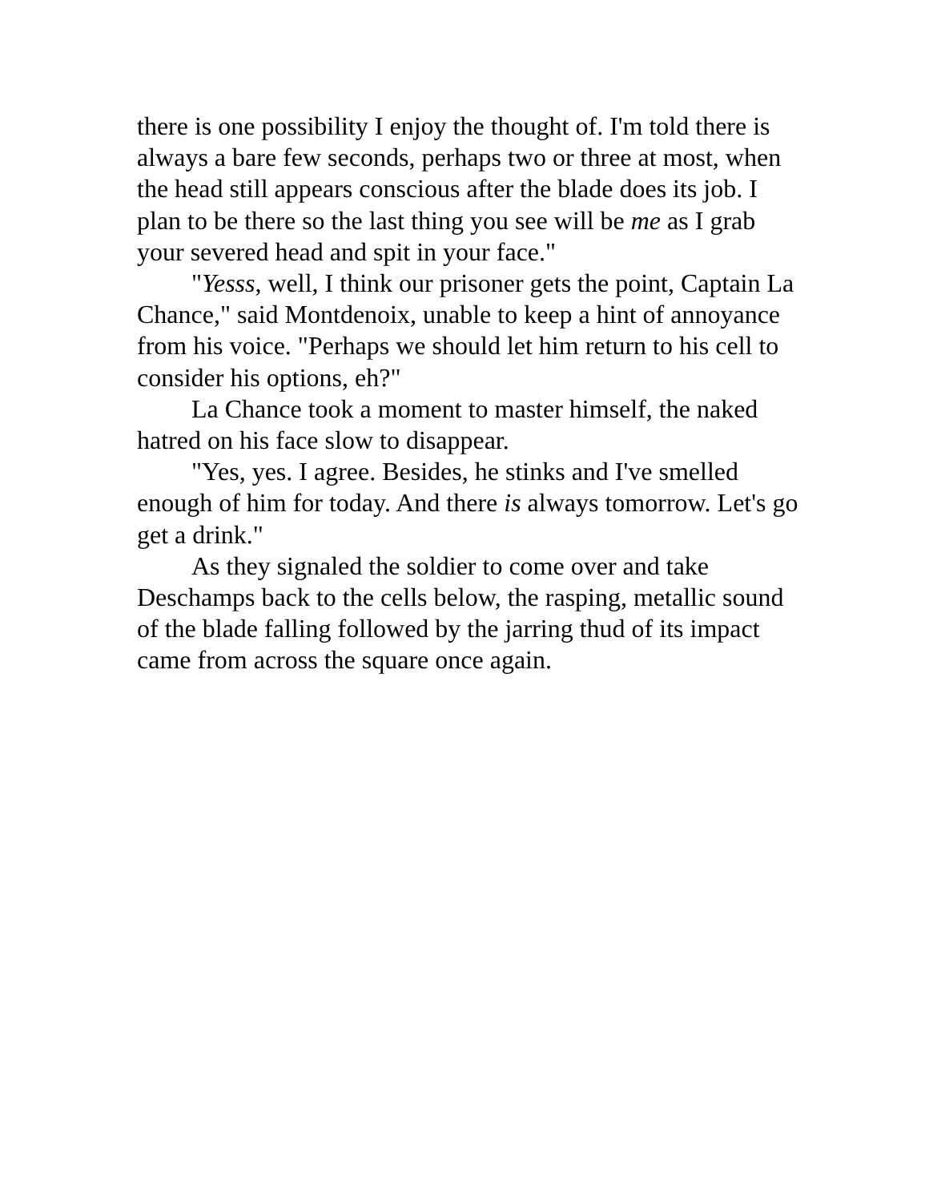there is one possibility I enjoy the thought of. I'm told there is always a bare few seconds, perhaps two or three at most, when the head still appears conscious after the blade does its job. I plan to be there so the last thing you see will be me as I grab your severed head and spit in your face."
"Yesss, well, I think our prisoner gets the point, Captain La Chance," said Montdenoix, unable to keep a hint of annoyance from his voice. "Perhaps we should let him return to his cell to consider his options, eh?"
La Chance took a moment to master himself, the naked hatred on his face slow to disappear.
"Yes, yes. I agree. Besides, he stinks and I've smelled enough of him for today. And there is always tomorrow. Let's go get a drink."
As they signaled the soldier to come over and take Deschamps back to the cells below, the rasping, metallic sound of the blade falling followed by the jarring thud of its impact came from across the square once again.